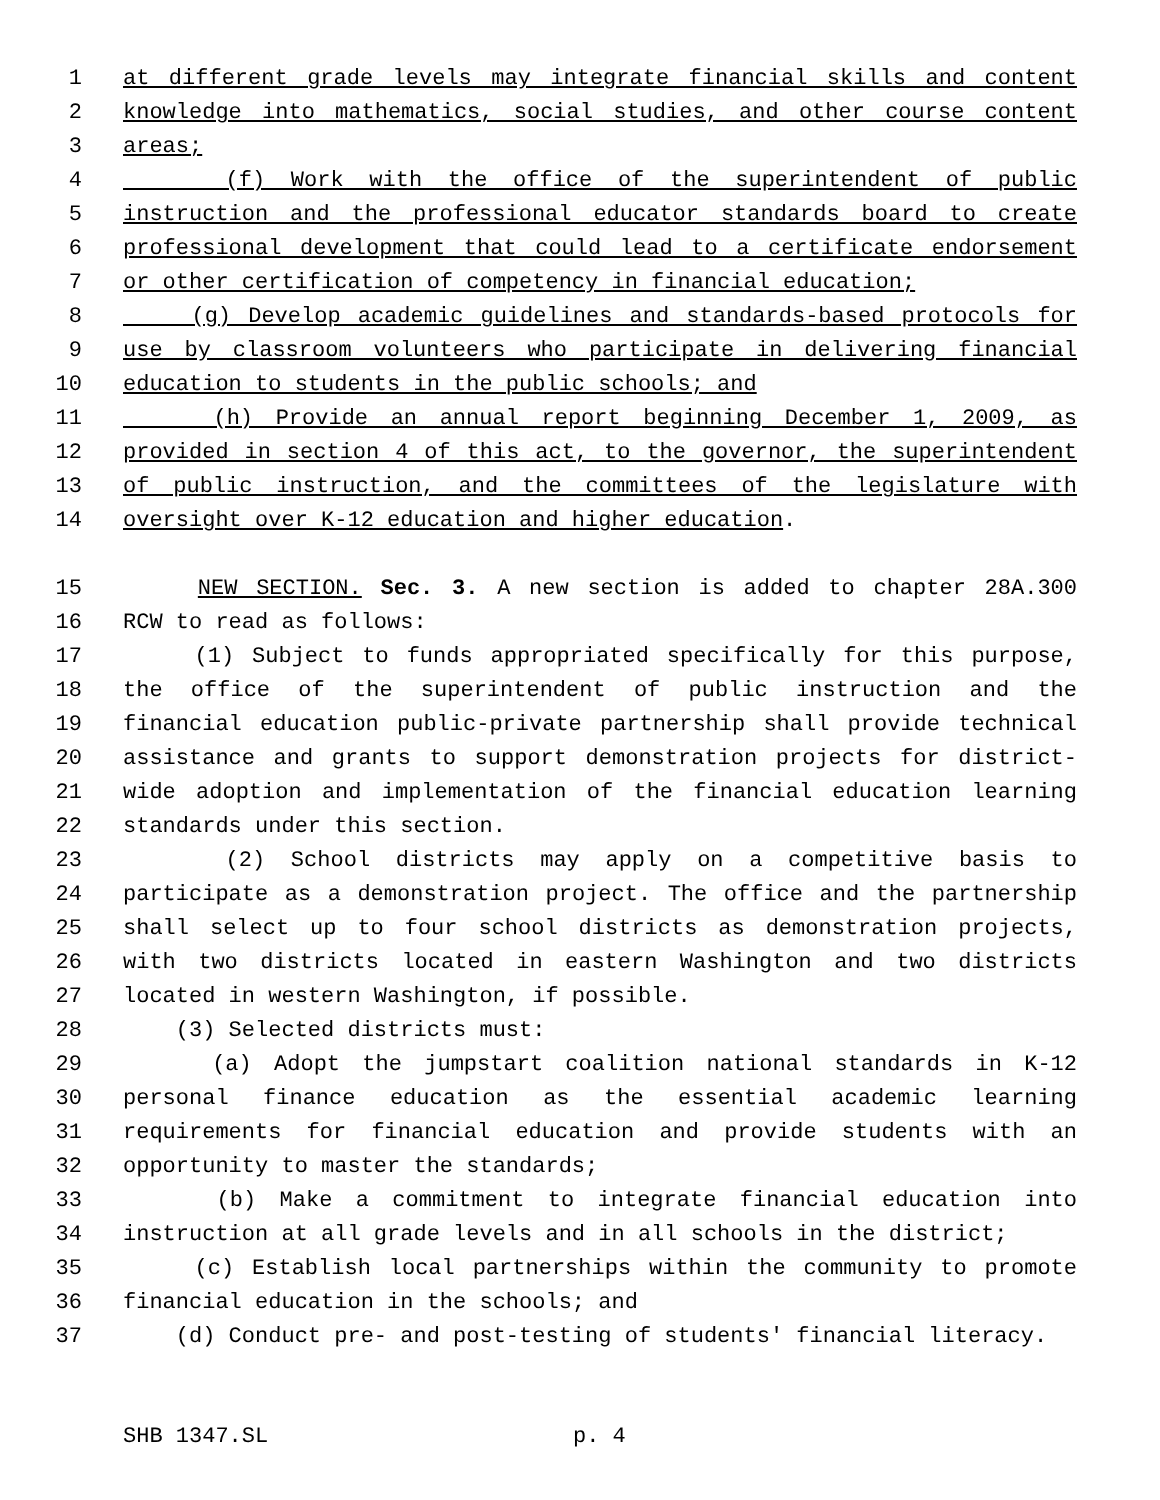1 at different grade levels may integrate financial skills and content
2 knowledge into mathematics, social studies, and other course content
3 areas;
4 (f) Work with the office of the superintendent of public
5 instruction and the professional educator standards board to create
6 professional development that could lead to a certificate endorsement
7 or other certification of competency in financial education;
8 (g) Develop academic guidelines and standards-based protocols for
9 use by classroom volunteers who participate in delivering financial
10 education to students in the public schools; and
11 (h) Provide an annual report beginning December 1, 2009, as
12 provided in section 4 of this act, to the governor, the superintendent
13 of public instruction, and the committees of the legislature with
14 oversight over K-12 education and higher education.
15 NEW SECTION. Sec. 3. A new section is added to chapter 28A.300
16 RCW to read as follows:
17 (1) Subject to funds appropriated specifically for this purpose,
18 the office of the superintendent of public instruction and the
19 financial education public-private partnership shall provide technical
20 assistance and grants to support demonstration projects for district-
21 wide adoption and implementation of the financial education learning
22 standards under this section.
23 (2) School districts may apply on a competitive basis to
24 participate as a demonstration project. The office and the partnership
25 shall select up to four school districts as demonstration projects,
26 with two districts located in eastern Washington and two districts
27 located in western Washington, if possible.
28 (3) Selected districts must:
29 (a) Adopt the jumpstart coalition national standards in K-12
30 personal finance education as the essential academic learning
31 requirements for financial education and provide students with an
32 opportunity to master the standards;
33 (b) Make a commitment to integrate financial education into
34 instruction at all grade levels and in all schools in the district;
35 (c) Establish local partnerships within the community to promote
36 financial education in the schools; and
37 (d) Conduct pre- and post-testing of students' financial literacy.
SHB 1347.SL p. 4